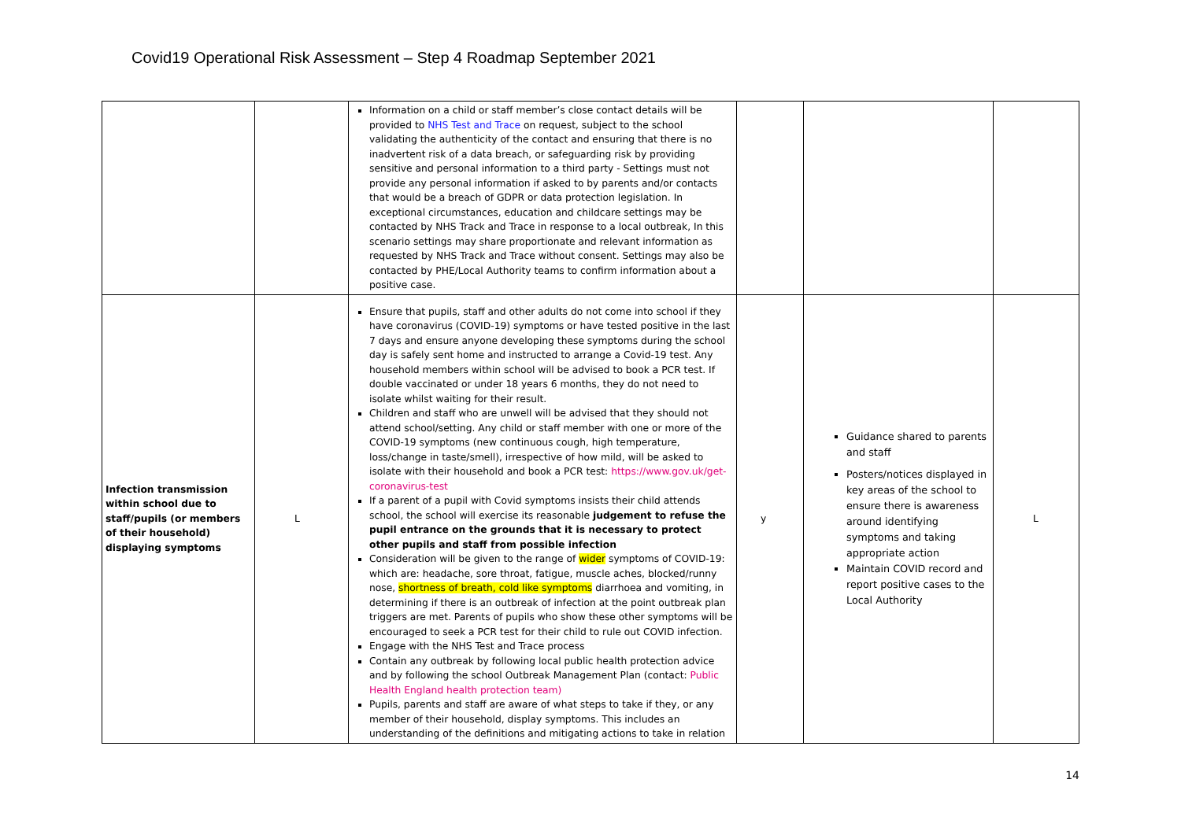Covid19 Operational Risk Assessment – Step 4 Roadmap September 2021
| | | Information on a child or staff member’s close contact details will be provided to NHS Test and Trace on request, subject to the school validating the authenticity of the contact and ensuring that there is no inadvertent risk of a data breach, or safeguarding risk by providing sensitive and personal information to a third party - Settings must not provide any personal information if asked to by parents and/or contacts that would be a breach of GDPR or data protection legislation. In exceptional circumstances, education and childcare settings may be contacted by NHS Track and Trace in response to a local outbreak, In this scenario settings may share proportionate and relevant information as requested by NHS Track and Trace without consent. Settings may also be contacted by PHE/Local Authority teams to confirm information about a positive case. | | | |
| Infection transmission within school due to staff/pupils (or members of their household) displaying symptoms | L | Ensure that pupils, staff and other adults do not come into school if they have coronavirus (COVID-19) symptoms or have tested positive in the last 7 days and ensure anyone developing these symptoms during the school day is safely sent home and instructed to arrange a Covid-19 test. Any household members within school will be advised to book a PCR test. If double vaccinated or under 18 years 6 months, they do not need to isolate whilst waiting for their result. Children and staff who are unwell will be advised that they should not attend school/setting. Any child or staff member with one or more of the COVID-19 symptoms (new continuous cough, high temperature, loss/change in taste/smell), irrespective of how mild, will be asked to isolate with their household and book a PCR test: https://www.gov.uk/get-coronavirus-test If a parent of a pupil with Covid symptoms insists their child attends school, the school will exercise its reasonable judgement to refuse the pupil entrance on the grounds that it is necessary to protect other pupils and staff from possible infection Consideration will be given to the range of wider symptoms of COVID-19: which are: headache, sore throat, fatigue, muscle aches, blocked/runny nose, shortness of breath, cold like symptoms diarrhoea and vomiting, in determining if there is an outbreak of infection at the point outbreak plan triggers are met. Parents of pupils who show these other symptoms will be encouraged to seek a PCR test for their child to rule out COVID infection. Engage with the NHS Test and Trace process Contain any outbreak by following local public health protection advice and by following the school Outbreak Management Plan (contact: Public Health England health protection team) Pupils, parents and staff are aware of what steps to take if they, or any member of their household, display symptoms. This includes an understanding of the definitions and mitigating actions to take in relation | y | Guidance shared to parents and staff Posters/notices displayed in key areas of the school to ensure there is awareness around identifying symptoms and taking appropriate action Maintain COVID record and report positive cases to the Local Authority | L |
14